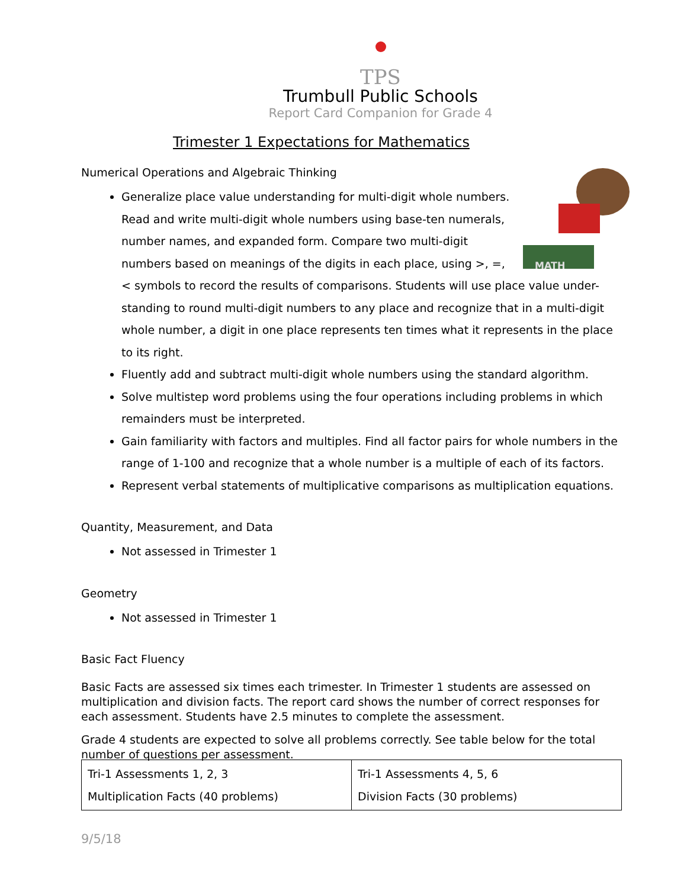TPS
Trumbull Public Schools
Report Card Companion for Grade 4
Trimester 1 Expectations for Mathematics
Numerical Operations and Algebraic Thinking
MATH
Generalize place value understanding for multi-digit whole numbers. Read and write multi-digit whole numbers using base-ten numerals, number names, and expanded form. Compare two multi-digit numbers based on meanings of the digits in each place, using >, =, < symbols to record the results of comparisons. Students will use place value under-standing to round multi-digit numbers to any place and recognize that in a multi-digit whole number, a digit in one place represents ten times what it represents in the place to its right.
Fluently add and subtract multi-digit whole numbers using the standard algorithm.
Solve multistep word problems using the four operations including problems in which remainders must be interpreted.
Gain familiarity with factors and multiples. Find all factor pairs for whole numbers in the range of 1-100 and recognize that a whole number is a multiple of each of its factors.
Represent verbal statements of multiplicative comparisons as multiplication equations.
Quantity, Measurement, and Data
Not assessed in Trimester 1
Geometry
Not assessed in Trimester 1
Basic Fact Fluency
Basic Facts are assessed six times each trimester. In Trimester 1 students are assessed on multiplication and division facts. The report card shows the number of correct responses for each assessment. Students have 2.5 minutes to complete the assessment.
Grade 4 students are expected to solve all problems correctly. See table below for the total number of questions per assessment.
| Tri-1 Assessments 1, 2, 3 Multiplication Facts (40 problems) | Tri-1 Assessments 4, 5, 6 Division Facts (30 problems) |
9/5/18